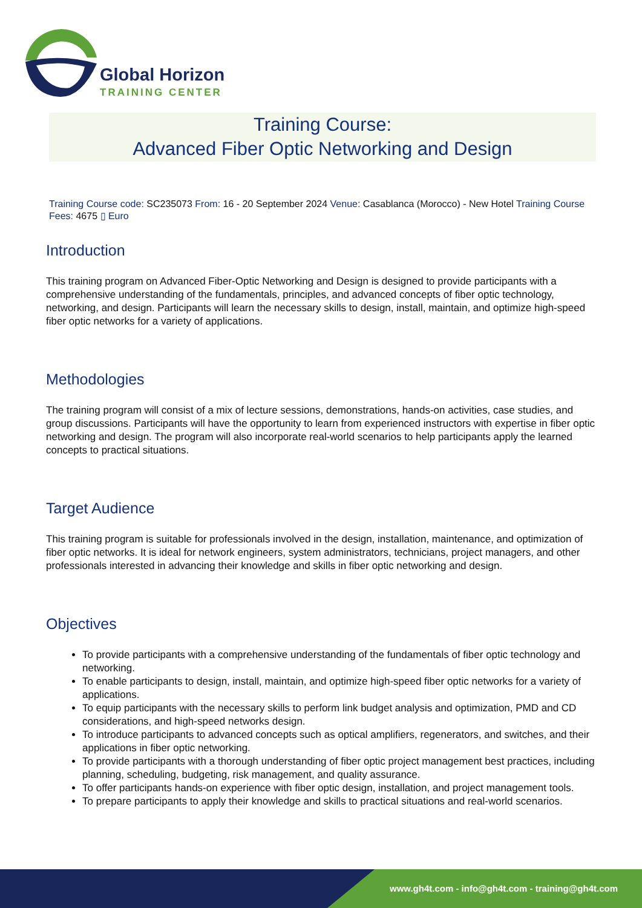Global Horizon
TRAINING CENTER
Training Course:
Advanced Fiber Optic Networking and Design
Training Course code: SC235073 From: 16 - 20 September 2024 Venue: Casablanca (Morocco) - New Hotel Training Course Fees: 4675 ▯ Euro
Introduction
This training program on Advanced Fiber-Optic Networking and Design is designed to provide participants with a comprehensive understanding of the fundamentals, principles, and advanced concepts of fiber optic technology, networking, and design. Participants will learn the necessary skills to design, install, maintain, and optimize high-speed fiber optic networks for a variety of applications.
Methodologies
The training program will consist of a mix of lecture sessions, demonstrations, hands-on activities, case studies, and group discussions. Participants will have the opportunity to learn from experienced instructors with expertise in fiber optic networking and design. The program will also incorporate real-world scenarios to help participants apply the learned concepts to practical situations.
Target Audience
This training program is suitable for professionals involved in the design, installation, maintenance, and optimization of fiber optic networks. It is ideal for network engineers, system administrators, technicians, project managers, and other professionals interested in advancing their knowledge and skills in fiber optic networking and design.
Objectives
To provide participants with a comprehensive understanding of the fundamentals of fiber optic technology and networking.
To enable participants to design, install, maintain, and optimize high-speed fiber optic networks for a variety of applications.
To equip participants with the necessary skills to perform link budget analysis and optimization, PMD and CD considerations, and high-speed networks design.
To introduce participants to advanced concepts such as optical amplifiers, regenerators, and switches, and their applications in fiber optic networking.
To provide participants with a thorough understanding of fiber optic project management best practices, including planning, scheduling, budgeting, risk management, and quality assurance.
To offer participants hands-on experience with fiber optic design, installation, and project management tools.
To prepare participants to apply their knowledge and skills to practical situations and real-world scenarios.
www.gh4t.com - info@gh4t.com - training@gh4t.com